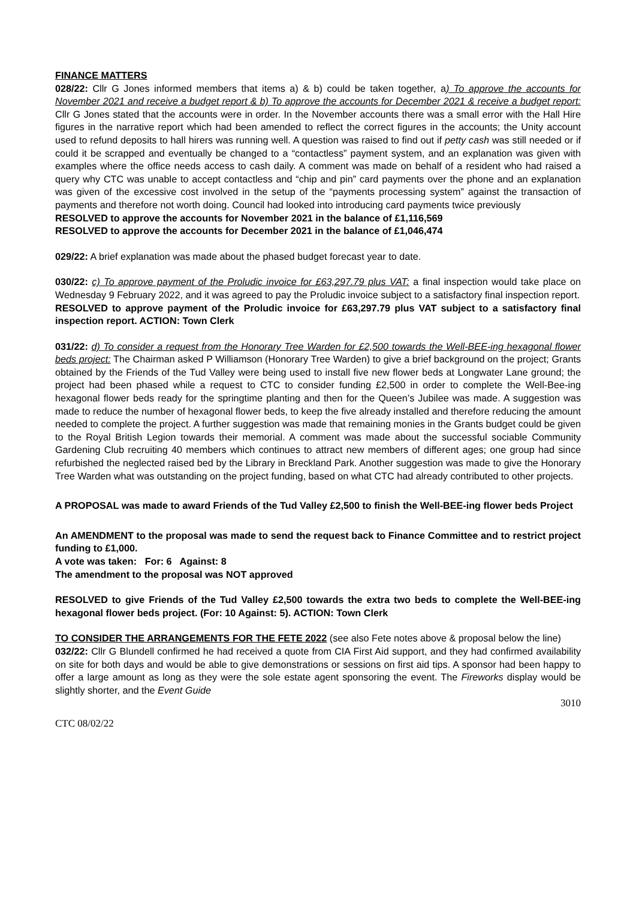FINANCE MATTERS
028/22: Cllr G Jones informed members that items a) & b) could be taken together, a) To approve the accounts for November 2021 and receive a budget report & b) To approve the accounts for December 2021 & receive a budget report: Cllr G Jones stated that the accounts were in order. In the November accounts there was a small error with the Hall Hire figures in the narrative report which had been amended to reflect the correct figures in the accounts; the Unity account used to refund deposits to hall hirers was running well. A question was raised to find out if petty cash was still needed or if could it be scrapped and eventually be changed to a “contactless” payment system, and an explanation was given with examples where the office needs access to cash daily. A comment was made on behalf of a resident who had raised a query why CTC was unable to accept contactless and “chip and pin” card payments over the phone and an explanation was given of the excessive cost involved in the setup of the “payments processing system” against the transaction of payments and therefore not worth doing. Council had looked into introducing card payments twice previously
RESOLVED to approve the accounts for November 2021 in the balance of £1,116,569
RESOLVED to approve the accounts for December 2021 in the balance of £1,046,474
029/22: A brief explanation was made about the phased budget forecast year to date.
030/22: c) To approve payment of the Proludic invoice for £63,297.79 plus VAT: a final inspection would take place on Wednesday 9 February 2022, and it was agreed to pay the Proludic invoice subject to a satisfactory final inspection report.
RESOLVED to approve payment of the Proludic invoice for £63,297.79 plus VAT subject to a satisfactory final inspection report. ACTION: Town Clerk
031/22: d) To consider a request from the Honorary Tree Warden for £2,500 towards the Well-BEE-ing hexagonal flower beds project: The Chairman asked P Williamson (Honorary Tree Warden) to give a brief background on the project; Grants obtained by the Friends of the Tud Valley were being used to install five new flower beds at Longwater Lane ground; the project had been phased while a request to CTC to consider funding £2,500 in order to complete the Well-Bee-ing hexagonal flower beds ready for the springtime planting and then for the Queen’s Jubilee was made. A suggestion was made to reduce the number of hexagonal flower beds, to keep the five already installed and therefore reducing the amount needed to complete the project. A further suggestion was made that remaining monies in the Grants budget could be given to the Royal British Legion towards their memorial. A comment was made about the successful sociable Community Gardening Club recruiting 40 members which continues to attract new members of different ages; one group had since refurbished the neglected raised bed by the Library in Breckland Park. Another suggestion was made to give the Honorary Tree Warden what was outstanding on the project funding, based on what CTC had already contributed to other projects.
A PROPOSAL was made to award Friends of the Tud Valley £2,500 to finish the Well-BEE-ing flower beds Project
An AMENDMENT to the proposal was made to send the request back to Finance Committee and to restrict project funding to £1,000.
A vote was taken: For: 6 Against: 8
The amendment to the proposal was NOT approved
RESOLVED to give Friends of the Tud Valley £2,500 towards the extra two beds to complete the Well-BEE-ing hexagonal flower beds project. (For: 10 Against: 5). ACTION: Town Clerk
TO CONSIDER THE ARRANGEMENTS FOR THE FETE 2022 (see also Fete notes above & proposal below the line)
032/22: Cllr G Blundell confirmed he had received a quote from CIA First Aid support, and they had confirmed availability on site for both days and would be able to give demonstrations or sessions on first aid tips. A sponsor had been happy to offer a large amount as long as they were the sole estate agent sponsoring the event. The Fireworks display would be slightly shorter, and the Event Guide
3010
CTC 08/02/22